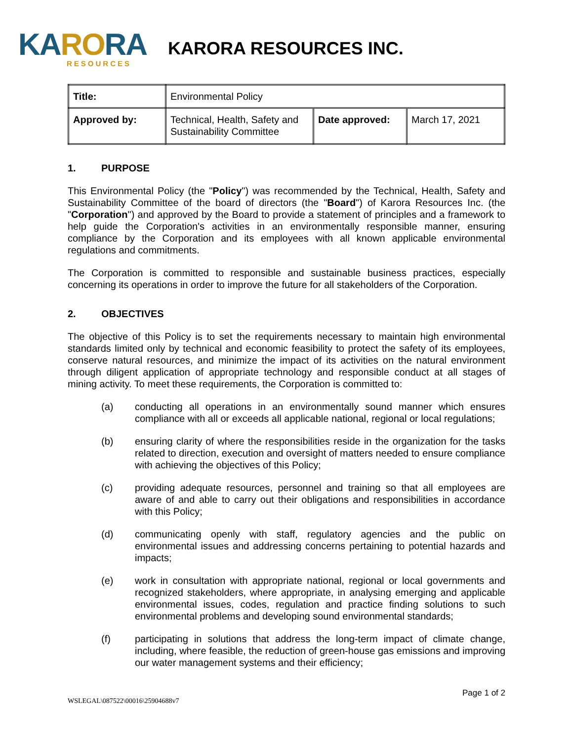KARORA
RESOURCES
KARORA RESOURCES INC.
| Title: | Environmental Policy | | |
| Approved by: | Technical, Health, Safety and Sustainability Committee | Date approved: | March 17, 2021 |
1. PURPOSE
This Environmental Policy (the "Policy") was recommended by the Technical, Health, Safety and Sustainability Committee of the board of directors (the "Board") of Karora Resources Inc. (the "Corporation") and approved by the Board to provide a statement of principles and a framework to help guide the Corporation's activities in an environmentally responsible manner, ensuring compliance by the Corporation and its employees with all known applicable environmental regulations and commitments.
The Corporation is committed to responsible and sustainable business practices, especially concerning its operations in order to improve the future for all stakeholders of the Corporation.
2. OBJECTIVES
The objective of this Policy is to set the requirements necessary to maintain high environmental standards limited only by technical and economic feasibility to protect the safety of its employees, conserve natural resources, and minimize the impact of its activities on the natural environment through diligent application of appropriate technology and responsible conduct at all stages of mining activity. To meet these requirements, the Corporation is committed to:
(a) conducting all operations in an environmentally sound manner which ensures compliance with all or exceeds all applicable national, regional or local regulations;
(b) ensuring clarity of where the responsibilities reside in the organization for the tasks related to direction, execution and oversight of matters needed to ensure compliance with achieving the objectives of this Policy;
(c) providing adequate resources, personnel and training so that all employees are aware of and able to carry out their obligations and responsibilities in accordance with this Policy;
(d) communicating openly with staff, regulatory agencies and the public on environmental issues and addressing concerns pertaining to potential hazards and impacts;
(e) work in consultation with appropriate national, regional or local governments and recognized stakeholders, where appropriate, in analysing emerging and applicable environmental issues, codes, regulation and practice finding solutions to such environmental problems and developing sound environmental standards;
(f) participating in solutions that address the long-term impact of climate change, including, where feasible, the reduction of green-house gas emissions and improving our water management systems and their efficiency;
Page 1 of 2
WSLEGAL\087522\00016\25904688v7